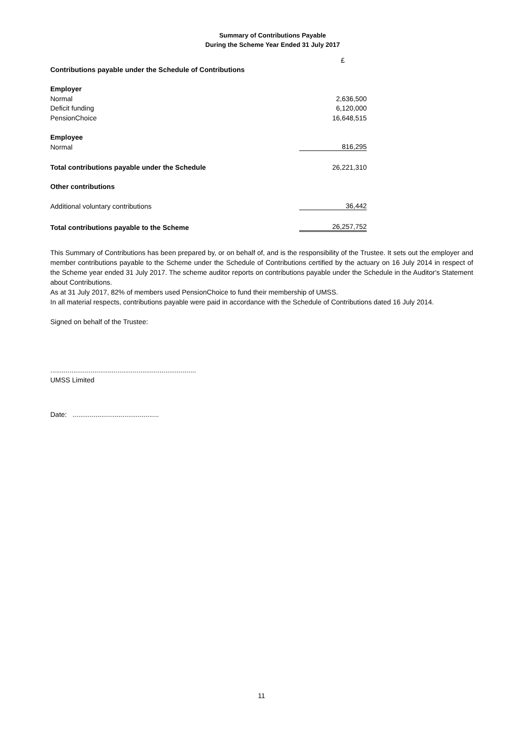Summary of Contributions Payable
During the Scheme Year Ended 31 July 2017
| | £ |
| Contributions payable under the Schedule of Contributions | |
| Employer | |
| Normal | 2,636,500 |
| Deficit funding | 6,120,000 |
| PensionChoice | 16,648,515 |
| Employee | |
| Normal | 816,295 |
| Total contributions payable under the Schedule | 26,221,310 |
| Other contributions | |
| Additional voluntary contributions | 36,442 |
| Total contributions payable to the Scheme | 26,257,752 |
This Summary of Contributions has been prepared by, or on behalf of, and is the responsibility of the Trustee. It sets out the employer and member contributions payable to the Scheme under the Schedule of Contributions certified by the actuary on 16 July 2014 in respect of the Scheme year ended 31 July 2017. The scheme auditor reports on contributions payable under the Schedule in the Auditor's Statement about Contributions.
As at 31 July 2017, 82% of members used PensionChoice to fund their membership of UMSS.
In all material respects, contributions payable were paid in accordance with the Schedule of Contributions dated 16 July 2014.
Signed on behalf of the Trustee:
............................................................................
UMSS Limited
Date: .............................................
11